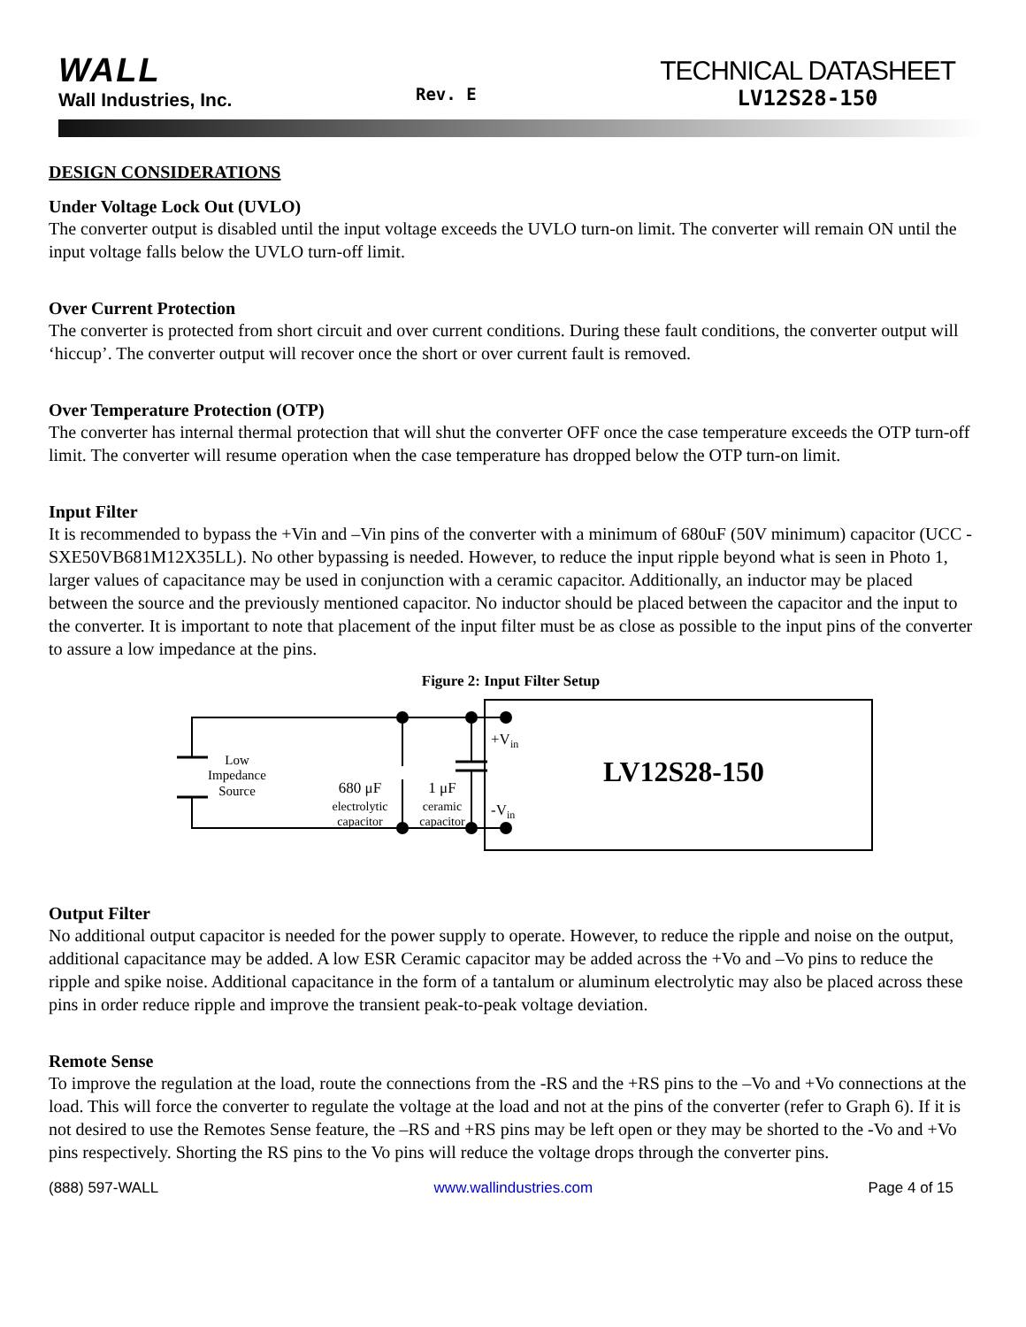WALL
Wall Industries, Inc.
Rev. E
TECHNICAL DATASHEET
LV12S28-150
DESIGN CONSIDERATIONS
Under Voltage Lock Out (UVLO)
The converter output is disabled until the input voltage exceeds the UVLO turn-on limit. The converter will remain ON until the input voltage falls below the UVLO turn-off limit.
Over Current Protection
The converter is protected from short circuit and over current conditions. During these fault conditions, the converter output will ‘hiccup’. The converter output will recover once the short or over current fault is removed.
Over Temperature Protection (OTP)
The converter has internal thermal protection that will shut the converter OFF once the case temperature exceeds the OTP turn-off limit. The converter will resume operation when the case temperature has dropped below the OTP turn-on limit.
Input Filter
It is recommended to bypass the +Vin and –Vin pins of the converter with a minimum of 680uF (50V minimum) capacitor (UCC - SXE50VB681M12X35LL). No other bypassing is needed. However, to reduce the input ripple beyond what is seen in Photo 1, larger values of capacitance may be used in conjunction with a ceramic capacitor. Additionally, an inductor may be placed between the source and the previously mentioned capacitor. No inductor should be placed between the capacitor and the input to the converter. It is important to note that placement of the input filter must be as close as possible to the input pins of the converter to assure a low impedance at the pins.
Figure 2: Input Filter Setup
Low
Impedance
Source
680 μF
electrolytic
capacitor
1 μF
ceramic
capacitor
+Vin
-Vin
LV12S28-150
Output Filter
No additional output capacitor is needed for the power supply to operate. However, to reduce the ripple and noise on the output, additional capacitance may be added. A low ESR Ceramic capacitor may be added across the +Vo and –Vo pins to reduce the ripple and spike noise. Additional capacitance in the form of a tantalum or aluminum electrolytic may also be placed across these pins in order reduce ripple and improve the transient peak-to-peak voltage deviation.
Remote Sense
To improve the regulation at the load, route the connections from the -RS and the +RS pins to the –Vo and +Vo connections at the load. This will force the converter to regulate the voltage at the load and not at the pins of the converter (refer to Graph 6). If it is not desired to use the Remotes Sense feature, the –RS and +RS pins may be left open or they may be shorted to the -Vo and +Vo pins respectively. Shorting the RS pins to the Vo pins will reduce the voltage drops through the converter pins.
(888) 597-WALL www.wallindustries.com Page 4 of 15